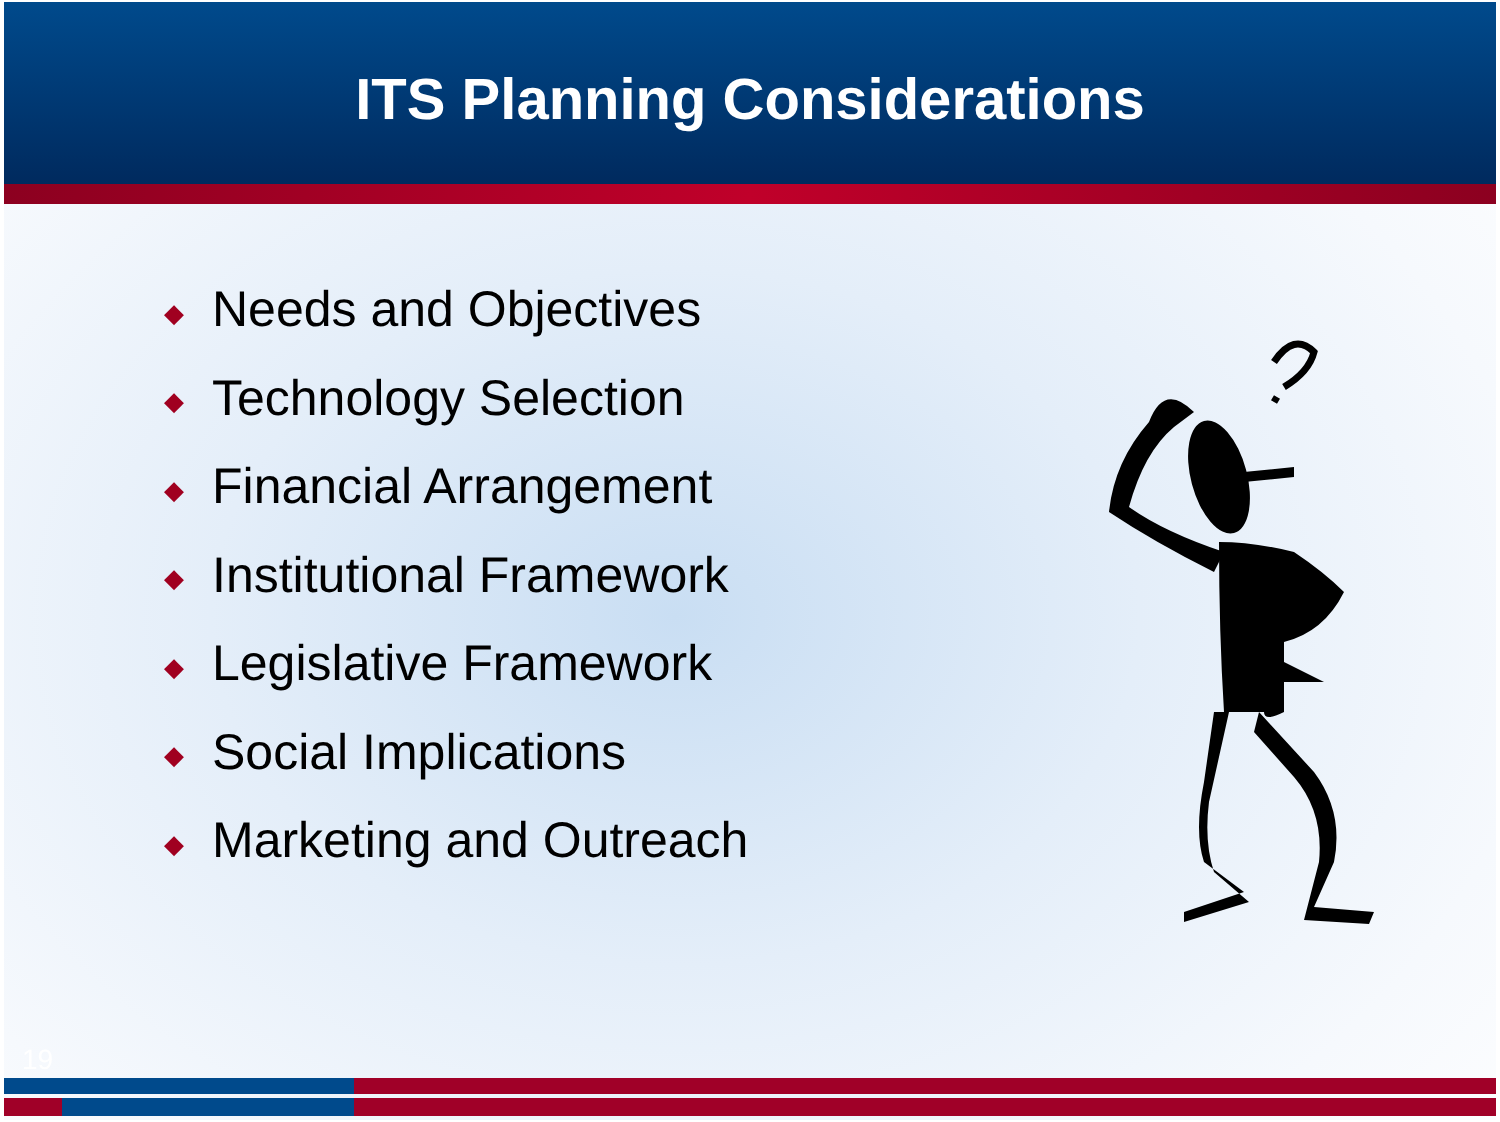ITS Planning Considerations
◆ Needs and Objectives
◆ Technology Selection
◆ Financial Arrangement
◆ Institutional Framework
◆ Legislative Framework
◆ Social Implications
◆ Marketing and Outreach
19